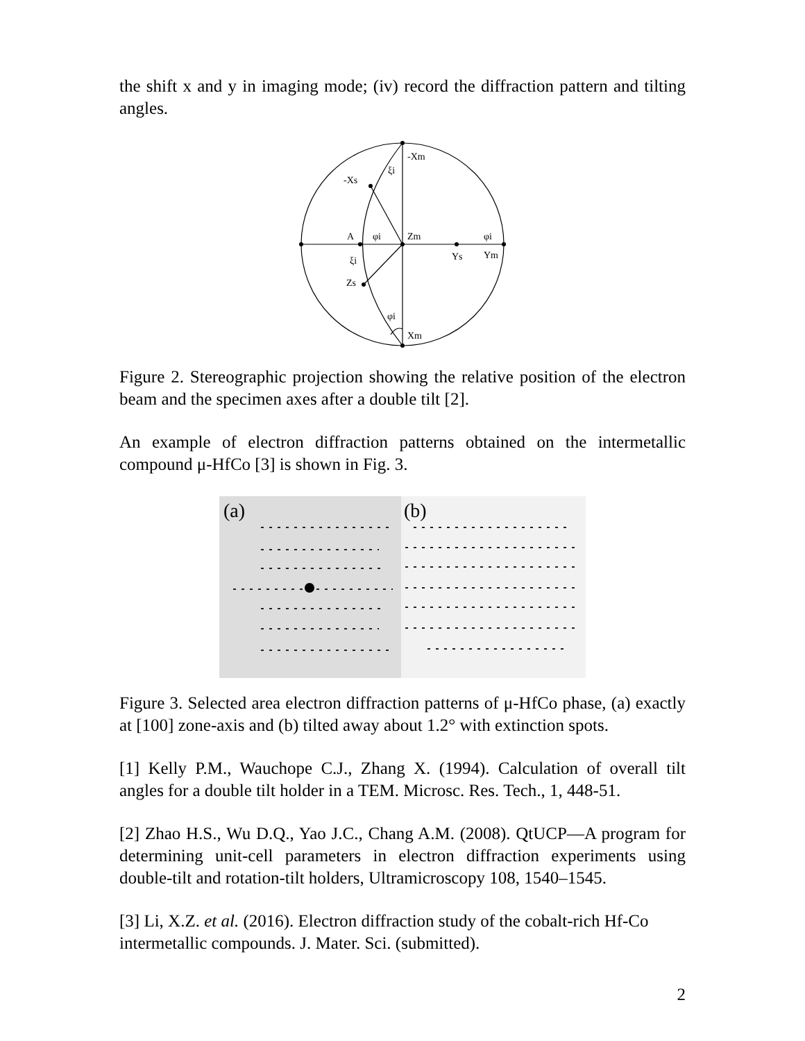the shift x and y in imaging mode; (iv) record the diffraction pattern and tilting angles.
-Xm
ξi
-Xs
A
φi
Zm
φi
Ys
Ym
ξi
Zs
φi
Xm
Figure 2. Stereographic projection showing the relative position of the electron beam and the specimen axes after a double tilt [2].
An example of electron diffraction patterns obtained on the intermetallic compound μ-HfCo [3] is shown in Fig. 3.
(a)
(b)
Figure 3. Selected area electron diffraction patterns of μ-HfCo phase, (a) exactly at [100] zone-axis and (b) tilted away about 1.2° with extinction spots.
[1] Kelly P.M., Wauchope C.J., Zhang X. (1994). Calculation of overall tilt angles for a double tilt holder in a TEM. Microsc. Res. Tech., 1, 448-51.
[2] Zhao H.S., Wu D.Q., Yao J.C., Chang A.M. (2008). QtUCP—A program for determining unit-cell parameters in electron diffraction experiments using double-tilt and rotation-tilt holders, Ultramicroscopy 108, 1540–1545.
[3] Li, X.Z. et al. (2016). Electron diffraction study of the cobalt-rich Hf-Co intermetallic compounds. J. Mater. Sci. (submitted).
2